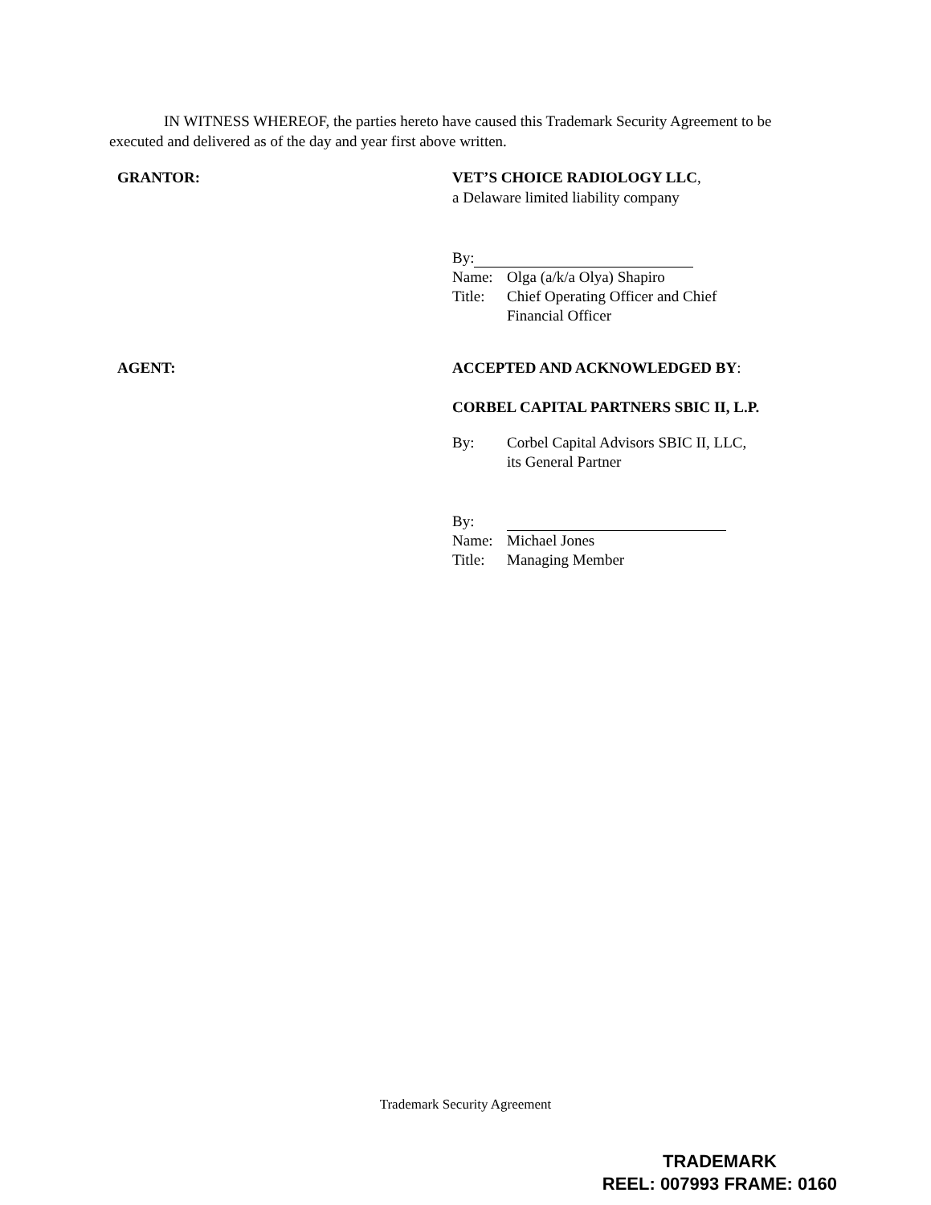IN WITNESS WHEREOF, the parties hereto have caused this Trademark Security Agreement to be executed and delivered as of the day and year first above written.
GRANTOR: VET’S CHOICE RADIOLOGY LLC,
a Delaware limited liability company
By:
Name: Olga (a/k/a Olya) Shapiro
Title:
Chief Operating Officer and Chief
Financial Officer
AGENT: ACCEPTED AND ACKNOWLEDGED BY:
CORBEL CAPITAL PARTNERS SBIC II, L.P.
By: Corbel Capital Advisors SBIC II, LLC,
its General Partner
By:
Name: Michael Jones
Title:
Managing Member
Trademark Security Agreement
TRADEMARK
REEL: 007993 FRAME: 0160